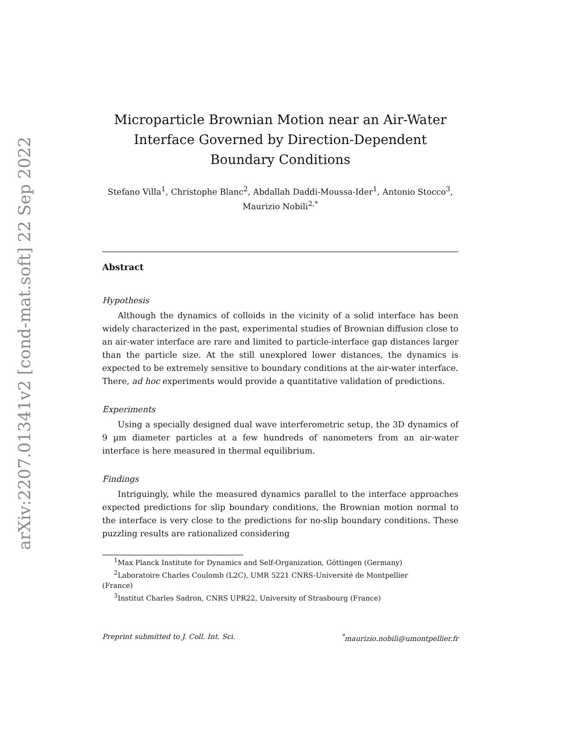arXiv:2207.01341v2 [cond-mat.soft] 22 Sep 2022
Microparticle Brownian Motion near an Air-Water Interface Governed by Direction-Dependent Boundary Conditions
Stefano Villa<sup>1</sup>, Christophe Blanc<sup>2</sup>, Abdallah Daddi-Moussa-Ider<sup>1</sup>, Antonio Stocco<sup>3</sup>, Maurizio Nobili<sup>2,*</sup>
Abstract
Hypothesis
Although the dynamics of colloids in the vicinity of a solid interface has been widely characterized in the past, experimental studies of Brownian diffusion close to an air-water interface are rare and limited to particle-interface gap distances larger than the particle size. At the still unexplored lower distances, the dynamics is expected to be extremely sensitive to boundary conditions at the air-water interface. There, ad hoc experiments would provide a quantitative validation of predictions.
Experiments
Using a specially designed dual wave interferometric setup, the 3D dynamics of 9 µm diameter particles at a few hundreds of nanometers from an air-water interface is here measured in thermal equilibrium.
Findings
Intriguingly, while the measured dynamics parallel to the interface approaches expected predictions for slip boundary conditions, the Brownian motion normal to the interface is very close to the predictions for no-slip boundary conditions. These puzzling results are rationalized considering
<sup>1</sup> Max Planck Institute for Dynamics and Self-Organization, Göttingen (Germany)
<sup>2</sup> Laboratoire Charles Coulomb (L2C), UMR 5221 CNRS-Université de Montpellier
(France)
<sup>3</sup> Institut Charles Sadron, CNRS UPR22, University of Strasbourg (France)
Preprint submitted to J. Coll. Int. Sci. <sup>*</sup>maurizio.nobili@umontpellier.fr